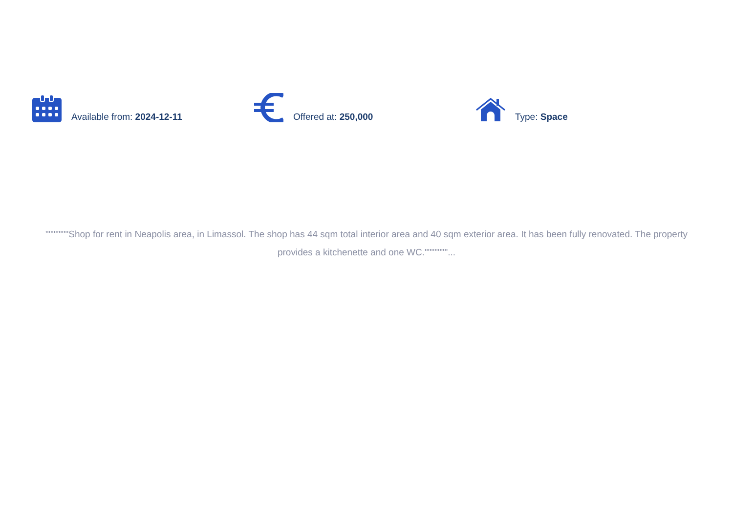Available from: 2024-12-11 Offered at: 250,000 Type: Space
"""""""Shop for rent in Neapolis area, in Limassol. The shop has 44 sqm total interior area and 40 sqm exterior area. It has been fully renovated. The property provides a kitchenette and one WC."""""""...